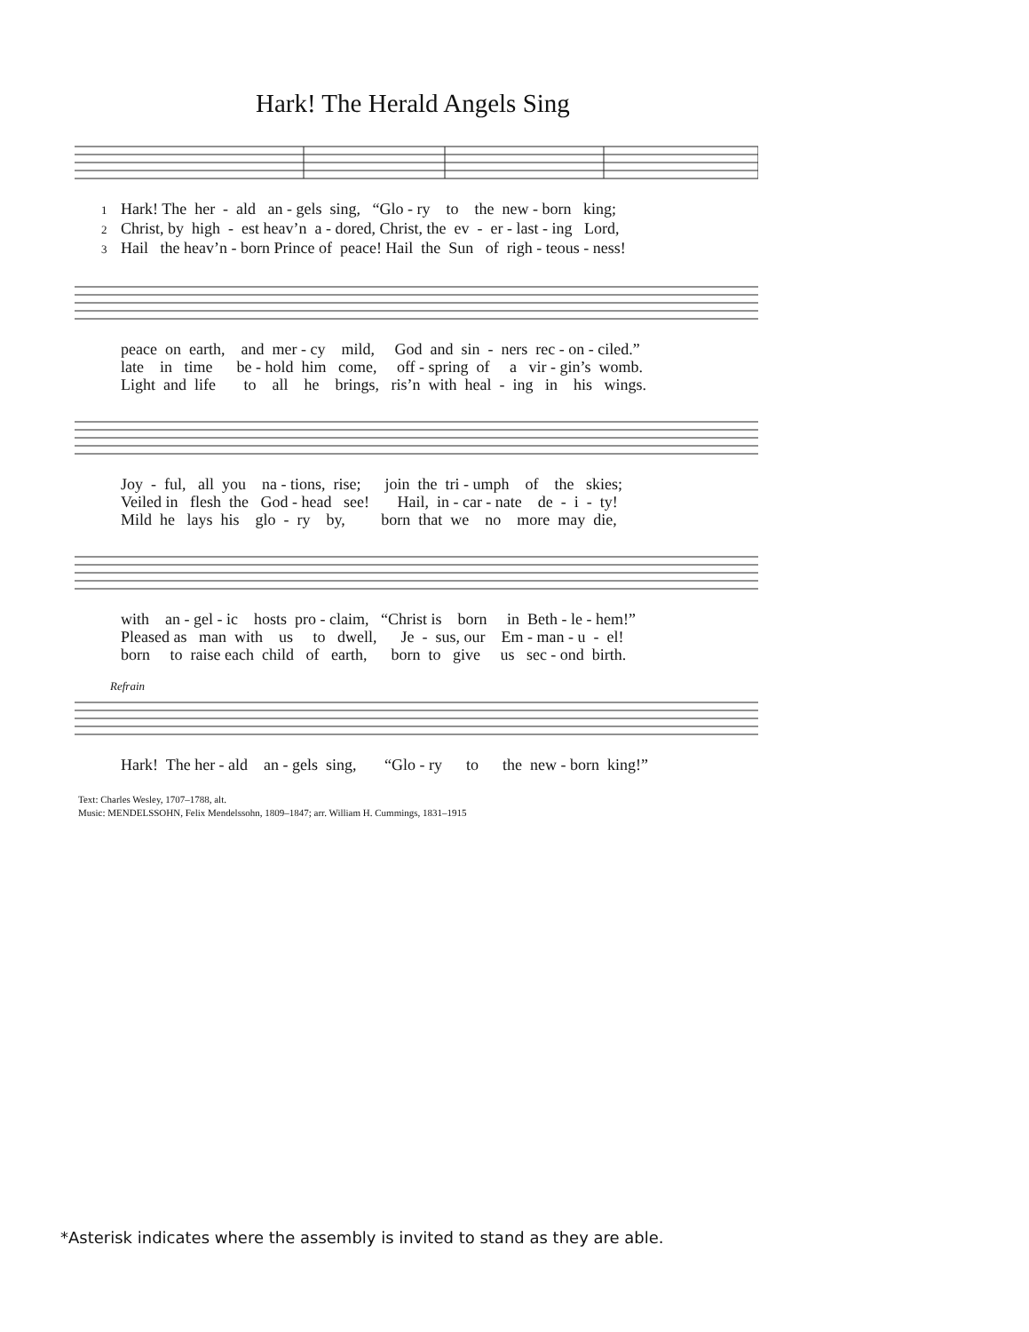Hark! The Herald Angels Sing
1 Hark! The her - ald an - gels sing, “Glo - ry to the new - born king; 2 Christ, by high - est heav’n a - dored, Christ, the ev - er - last - ing Lord, 3 Hail the heav’n - born Prince of peace! Hail the Sun of righ - teous - ness!
peace on earth, and mer - cy mild, God and sin - ners rec - on - ciled.” late in time be - hold him come, off - spring of a vir - gin’s womb. Light and life to all he brings, ris’n with heal - ing in his wings.
Joy - ful, all you na - tions, rise; join the tri - umph of the skies; Veiled in flesh the God - head see! Hail, in - car - nate de - i - ty! Mild he lays his glo - ry by, born that we no more may die,
with an - gel - ic hosts pro - claim, “Christ is born in Beth - le - hem!” Pleased as man with us to dwell, Je - sus, our Em - man - u - el! born to raise each child of earth, born to give us sec - ond birth.
Refrain
Hark! The her - ald an - gels sing, “Glo - ry to the new - born king!”
Text: Charles Wesley, 1707–1788, alt.
Music: MENDELSSOHN, Felix Mendelssohn, 1809–1847; arr. William H. Cummings, 1831–1915
*Asterisk indicates where the assembly is invited to stand as they are able.